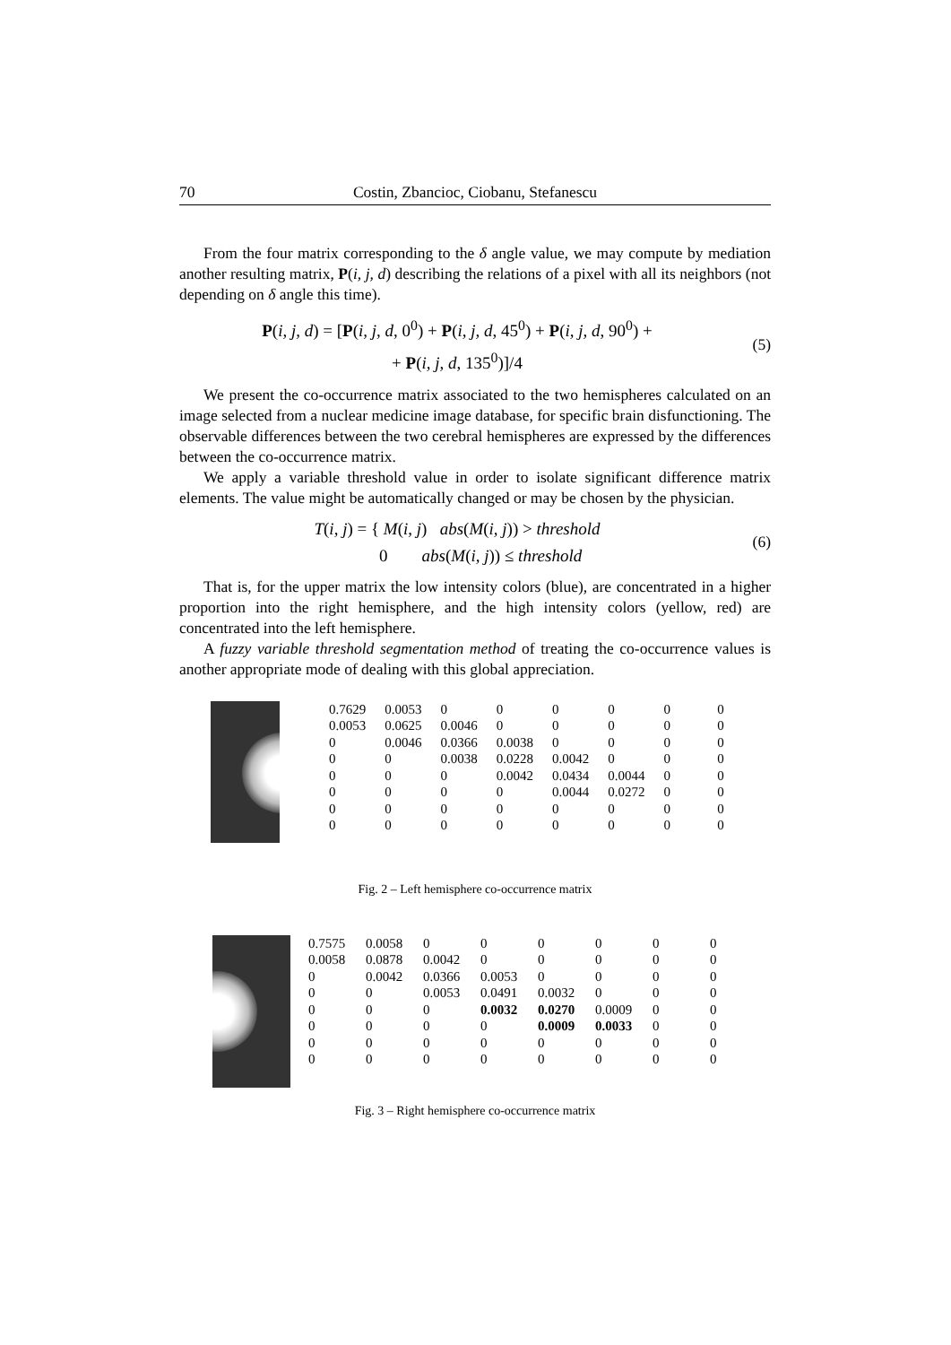70 Costin, Zbancioc, Ciobanu, Stefanescu
From the four matrix corresponding to the δ angle value, we may compute by mediation another resulting matrix, P(i, j, d) describing the relations of a pixel with all its neighbors (not depending on δ angle this time).
P(i, j, d) = [P(i, j, d, 0<sup>0</sup>) + P(i, j, d, 45<sup>0</sup>) + P(i, j, d, 90<sup>0</sup>) +
+ P(i, j, d, 135<sup>0</sup>)]/4
(5)
We present the co-occurrence matrix associated to the two hemispheres calculated on an image selected from a nuclear medicine image database, for specific brain disfunctioning. The observable differences between the two cerebral hemispheres are expressed by the differences between the co-occurrence matrix.
We apply a variable threshold value in order to isolate significant difference matrix elements. The value might be automatically changed or may be chosen by the physician.
T(i, j) = { M(i, j) abs(M(i, j)) > threshold
0 abs(M(i, j)) ≤ threshold
(6)
That is, for the upper matrix the low intensity colors (blue), are concentrated in a higher proportion into the right hemisphere, and the high intensity colors (yellow, red) are concentrated into the left hemisphere.
A fuzzy variable threshold segmentation method of treating the co-occurrence values is another appropriate mode of dealing with this global appreciation.
| 0.7629 | 0.0053 | 0 | 0 | 0 | 0 | 0 | 0 |
| 0.0053 | 0.0625 | 0.0046 | 0 | 0 | 0 | 0 | 0 |
| 0 | 0.0046 | 0.0366 | 0.0038 | 0 | 0 | 0 | 0 |
| 0 | 0 | 0.0038 | 0.0228 | 0.0042 | 0 | 0 | 0 |
| 0 | 0 | 0 | 0.0042 | 0.0434 | 0.0044 | 0 | 0 |
| 0 | 0 | 0 | 0 | 0.0044 | 0.0272 | 0 | 0 |
| 0 | 0 | 0 | 0 | 0 | 0 | 0 | 0 |
| 0 | 0 | 0 | 0 | 0 | 0 | 0 | 0 |
Fig. 2 – Left hemisphere co-occurrence matrix
| 0.7575 | 0.0058 | 0 | 0 | 0 | 0 | 0 | 0 |
| 0.0058 | 0.0878 | 0.0042 | 0 | 0 | 0 | 0 | 0 |
| 0 | 0.0042 | 0.0366 | 0.0053 | 0 | 0 | 0 | 0 |
| 0 | 0 | 0.0053 | 0.0491 | 0.0032 | 0 | 0 | 0 |
| 0 | 0 | 0 | 0.0032 | 0.0270 | 0.0009 | 0 | 0 |
| 0 | 0 | 0 | 0 | 0.0009 | 0.0033 | 0 | 0 |
| 0 | 0 | 0 | 0 | 0 | 0 | 0 | 0 |
| 0 | 0 | 0 | 0 | 0 | 0 | 0 | 0 |
Fig. 3 – Right hemisphere co-occurrence matrix